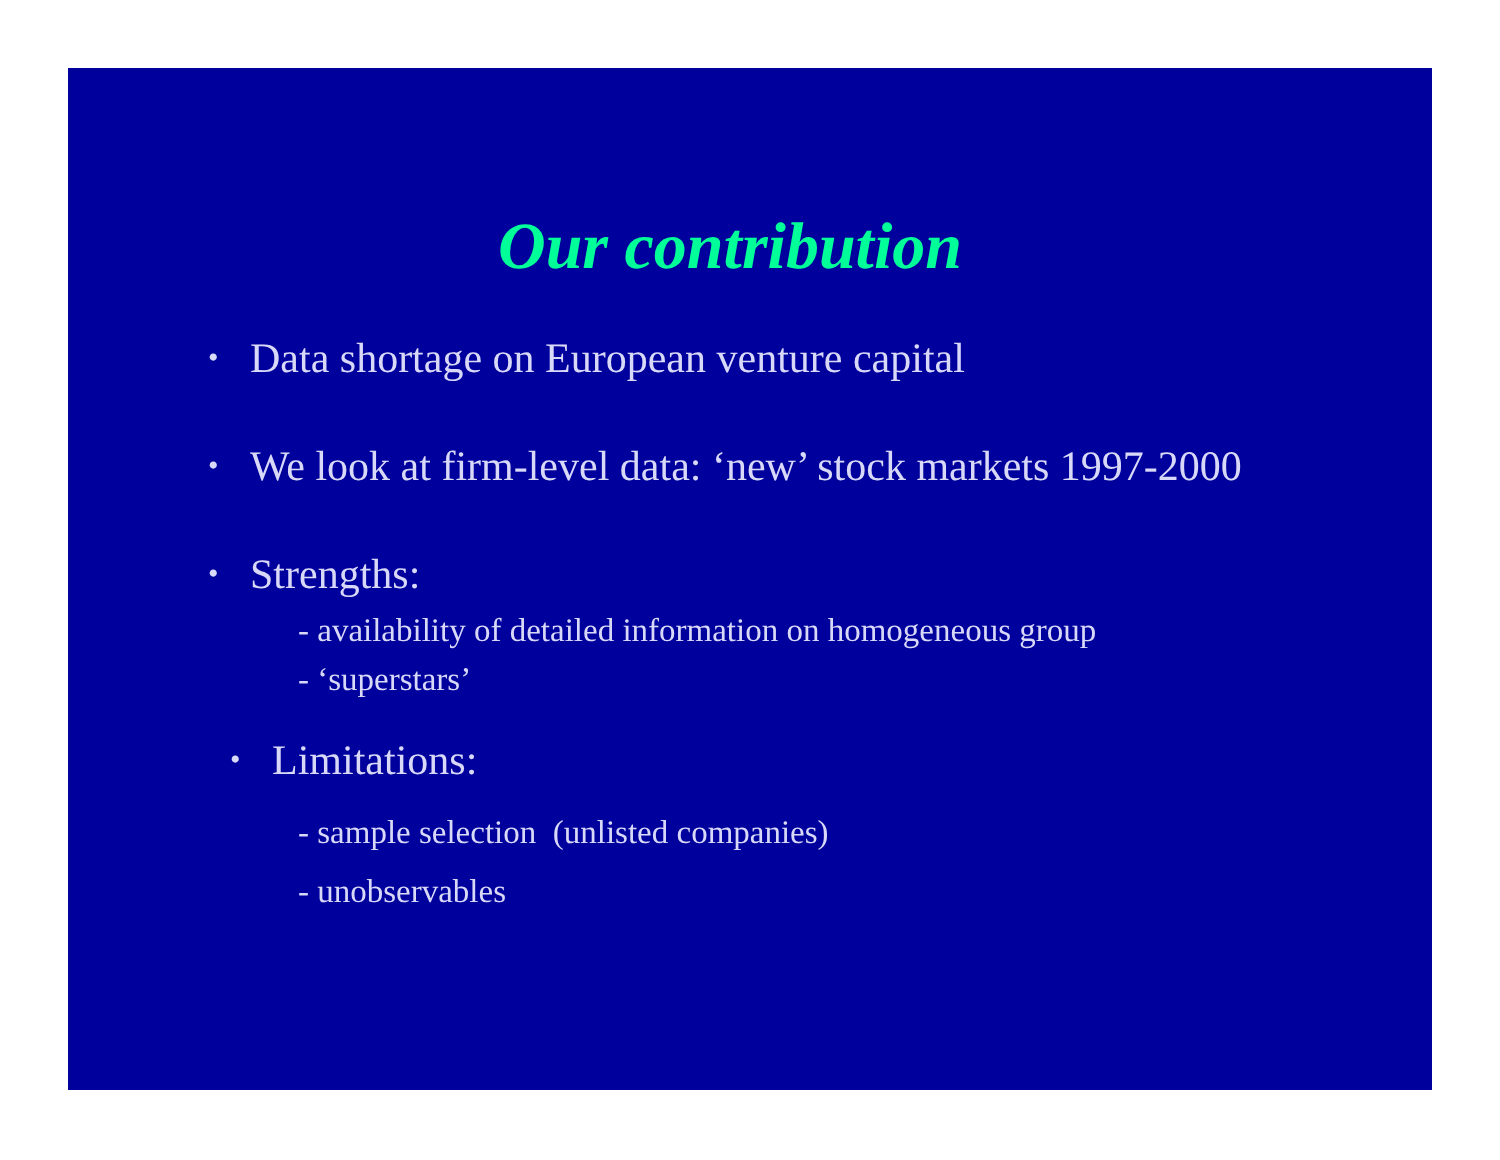Our contribution
• Data shortage on European venture capital
• We look at firm-level data: ‘new’ stock markets 1997-2000
• Strengths:
- availability of detailed information on homogeneous group
- ‘superstars’
• Limitations:
- sample selection (unlisted companies)
- unobservables